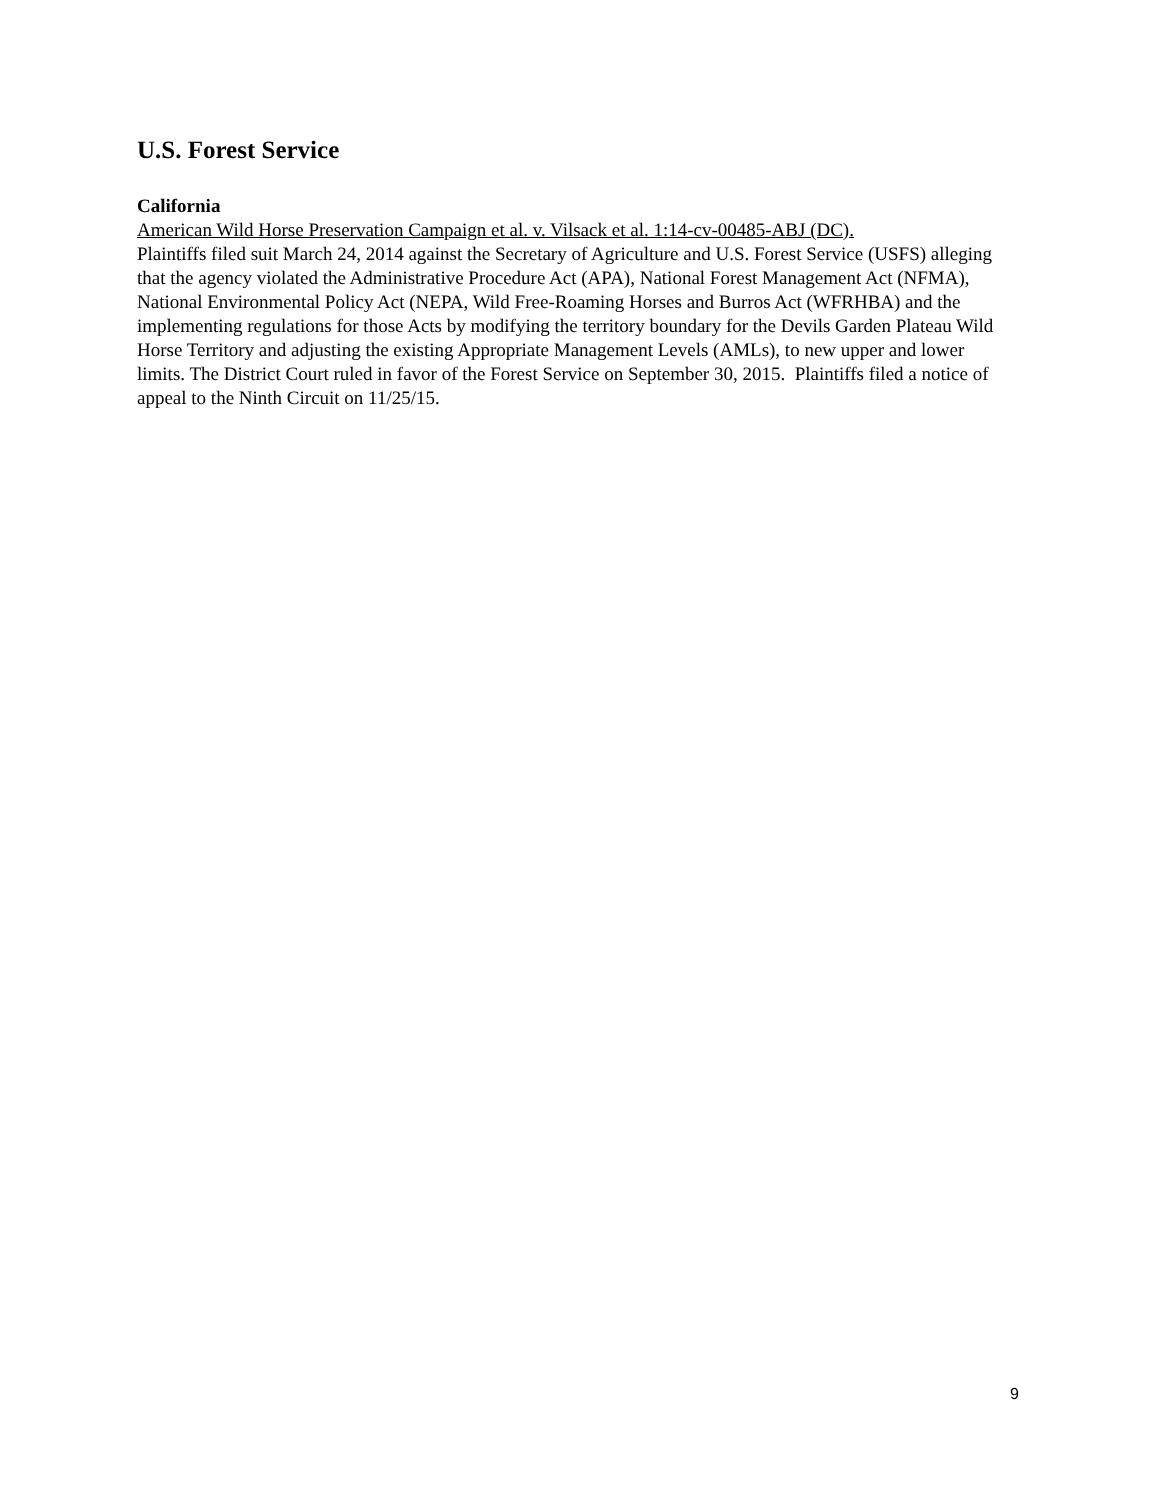U.S. Forest Service
California
American Wild Horse Preservation Campaign et al. v. Vilsack et al. 1:14-cv-00485-ABJ (DC).
Plaintiffs filed suit March 24, 2014 against the Secretary of Agriculture and U.S. Forest Service (USFS) alleging that the agency violated the Administrative Procedure Act (APA), National Forest Management Act (NFMA), National Environmental Policy Act (NEPA, Wild Free-Roaming Horses and Burros Act (WFRHBA) and the implementing regulations for those Acts by modifying the territory boundary for the Devils Garden Plateau Wild Horse Territory and adjusting the existing Appropriate Management Levels (AMLs), to new upper and lower limits. The District Court ruled in favor of the Forest Service on September 30, 2015. Plaintiffs filed a notice of appeal to the Ninth Circuit on 11/25/15.
9